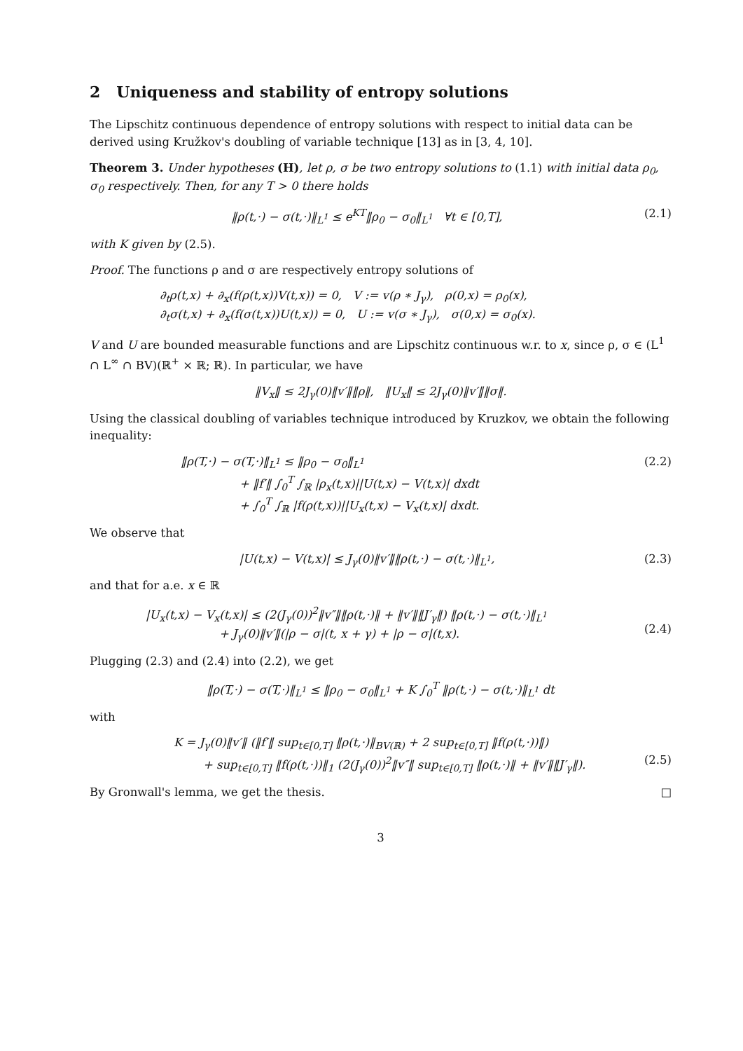2 Uniqueness and stability of entropy solutions
The Lipschitz continuous dependence of entropy solutions with respect to initial data can be derived using Kružkov's doubling of variable technique [13] as in [3, 4, 10].
Theorem 3. Under hypotheses (H), let ρ, σ be two entropy solutions to (1.1) with initial data ρ<sub>0</sub>, σ<sub>0</sub> respectively. Then, for any T > 0 there holds
‖ρ(t,·) − σ(t,·)‖<sub>L<sup>1</sup></sub> ≤ e<sup>KT</sup>‖ρ<sub>0</sub> − σ<sub>0</sub>‖<sub>L<sup>1</sup></sub> ∀t ∈ [0,T], (2.1)
with K given by (2.5).
Proof. The functions ρ and σ are respectively entropy solutions of
∂<sub>t</sub>ρ(t,x) + ∂<sub>x</sub>(f(ρ(t,x))V(t,x)) = 0, V := v(ρ ∗ J<sub>γ</sub>), ρ(0,x) = ρ<sub>0</sub>(x),
∂<sub>t</sub>σ(t,x) + ∂<sub>x</sub>(f(σ(t,x))U(t,x)) = 0, U := v(σ ∗ J<sub>γ</sub>), σ(0,x) = σ<sub>0</sub>(x).
V and U are bounded measurable functions and are Lipschitz continuous w.r. to x, since ρ, σ ∈ (L<sup>1</sup> ∩ L<sup>∞</sup> ∩ BV)(ℝ<sup>+</sup> × ℝ; ℝ). In particular, we have
‖V<sub>x</sub>‖ ≤ 2J<sub>γ</sub>(0)‖v′‖‖ρ‖, ‖U<sub>x</sub>‖ ≤ 2J<sub>γ</sub>(0)‖v′‖‖σ‖.
Using the classical doubling of variables technique introduced by Kruzkov, we obtain the following inequality:
‖ρ(T,·) − σ(T,·)‖<sub>L<sup>1</sup></sub> ≤ ‖ρ<sub>0</sub> − σ<sub>0</sub>‖<sub>L<sup>1</sup></sub>
+ ‖f′‖ ∫<sub>0</sub><sup>T</sup> ∫<sub>ℝ</sub> |ρ<sub>x</sub>(t,x)||U(t,x) − V(t,x)| dxdt
+ ∫<sub>0</sub><sup>T</sup> ∫<sub>ℝ</sub> |f(ρ(t,x))||U<sub>x</sub>(t,x) − V<sub>x</sub>(t,x)| dxdt. (2.2)
We observe that
|U(t,x) − V(t,x)| ≤ J<sub>γ</sub>(0)‖v′‖‖ρ(t,·) − σ(t,·)‖<sub>L<sup>1</sup></sub>, (2.3)
and that for a.e. x ∈ ℝ
|U<sub>x</sub>(t,x) − V<sub>x</sub>(t,x)| ≤ (2(J<sub>γ</sub>(0))<sup>2</sup>‖v″‖‖ρ(t,·)‖ + ‖v′‖‖J′<sub>γ</sub>‖) ‖ρ(t,·) − σ(t,·)‖<sub>L<sup>1</sup></sub>
+ J<sub>γ</sub>(0)‖v′‖(|ρ − σ|(t, x + γ) + |ρ − σ|(t,x).
(2.4)
Plugging (2.3) and (2.4) into (2.2), we get
‖ρ(T,·) − σ(T,·)‖<sub>L<sup>1</sup></sub> ≤ ‖ρ<sub>0</sub> − σ<sub>0</sub>‖<sub>L<sup>1</sup></sub> + K ∫<sub>0</sub><sup>T</sup> ‖ρ(t,·) − σ(t,·)‖<sub>L<sup>1</sup></sub> dt
with
K = J<sub>γ</sub>(0)‖v′‖ (‖f′‖ sup<sub>t∈[0,T]</sub> ‖ρ(t,·)‖<sub>BV(ℝ)</sub> + 2 sup<sub>t∈[0,T]</sub> ‖f(ρ(t,·))‖)
+ sup<sub>t∈[0,T]</sub> ‖f(ρ(t,·))‖<sub>1</sub> (2(J<sub>γ</sub>(0))<sup>2</sup>‖v″‖ sup<sub>t∈[0,T]</sub> ‖ρ(t,·)‖ + ‖v′‖‖J′<sub>γ</sub>‖).
(2.5)
By Gronwall's lemma, we get the thesis. □
3